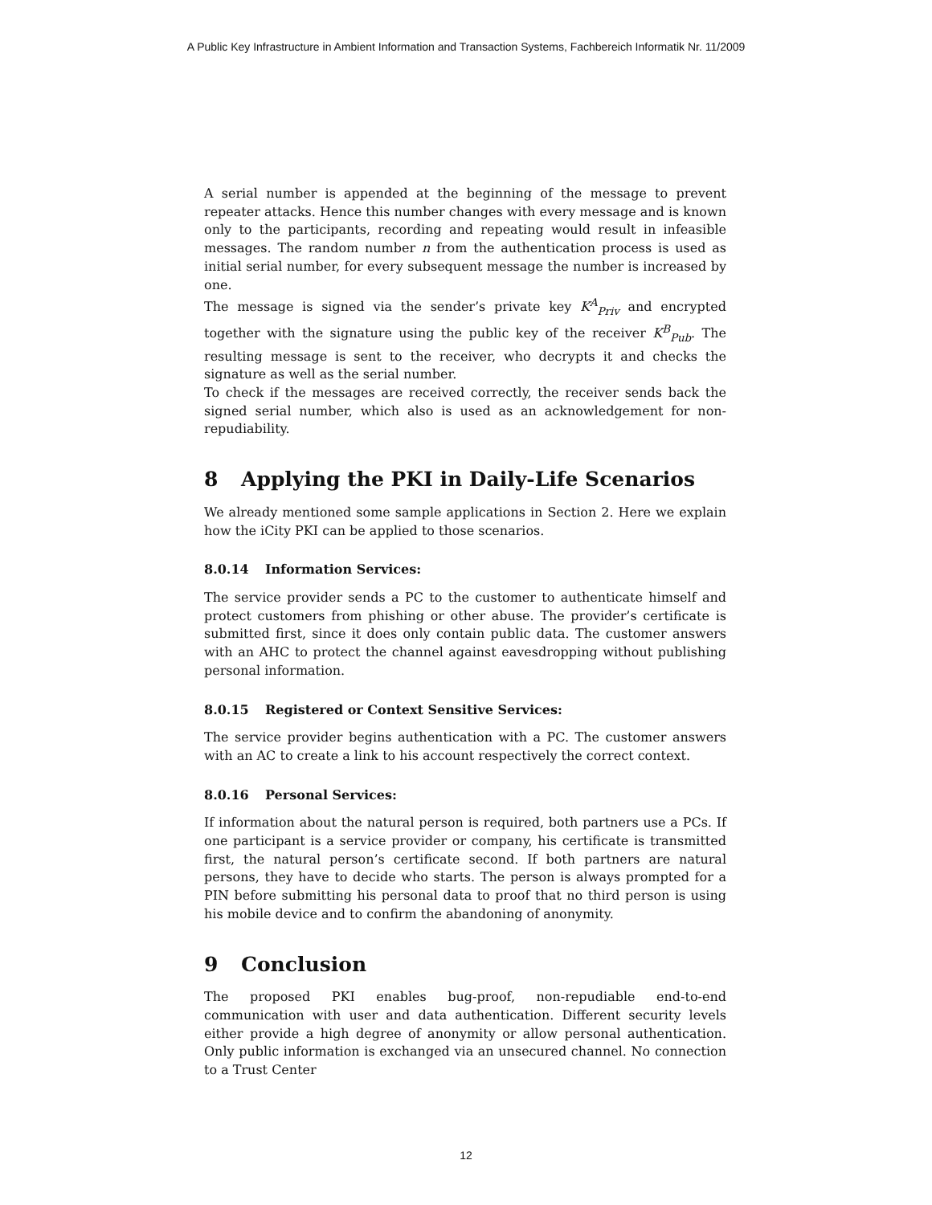A Public Key Infrastructure in Ambient Information and Transaction Systems, Fachbereich Informatik Nr. 11/2009
A serial number is appended at the beginning of the message to prevent repeater attacks. Hence this number changes with every message and is known only to the participants, recording and repeating would result in infeasible messages. The random number n from the authentication process is used as initial serial number, for every subsequent message the number is increased by one.
The message is signed via the sender’s private key K<sup>A</sup><sub>Priv</sub> and encrypted together with the signature using the public key of the receiver K<sup>B</sup><sub>Pub</sub>. The resulting message is sent to the receiver, who decrypts it and checks the signature as well as the serial number.
To check if the messages are received correctly, the receiver sends back the signed serial number, which also is used as an acknowledgement for non-repudiability.
8 Applying the PKI in Daily-Life Scenarios
We already mentioned some sample applications in Section 2. Here we explain how the iCity PKI can be applied to those scenarios.
8.0.14 Information Services:
The service provider sends a PC to the customer to authenticate himself and protect customers from phishing or other abuse. The provider’s certificate is submitted first, since it does only contain public data. The customer answers with an AHC to protect the channel against eavesdropping without publishing personal information.
8.0.15 Registered or Context Sensitive Services:
The service provider begins authentication with a PC. The customer answers with an AC to create a link to his account respectively the correct context.
8.0.16 Personal Services:
If information about the natural person is required, both partners use a PCs. If one participant is a service provider or company, his certificate is transmitted first, the natural person’s certificate second. If both partners are natural persons, they have to decide who starts. The person is always prompted for a PIN before submitting his personal data to proof that no third person is using his mobile device and to confirm the abandoning of anonymity.
9 Conclusion
The proposed PKI enables bug-proof, non-repudiable end-to-end communication with user and data authentication. Different security levels either provide a high degree of anonymity or allow personal authentication. Only public information is exchanged via an unsecured channel. No connection to a Trust Center
12